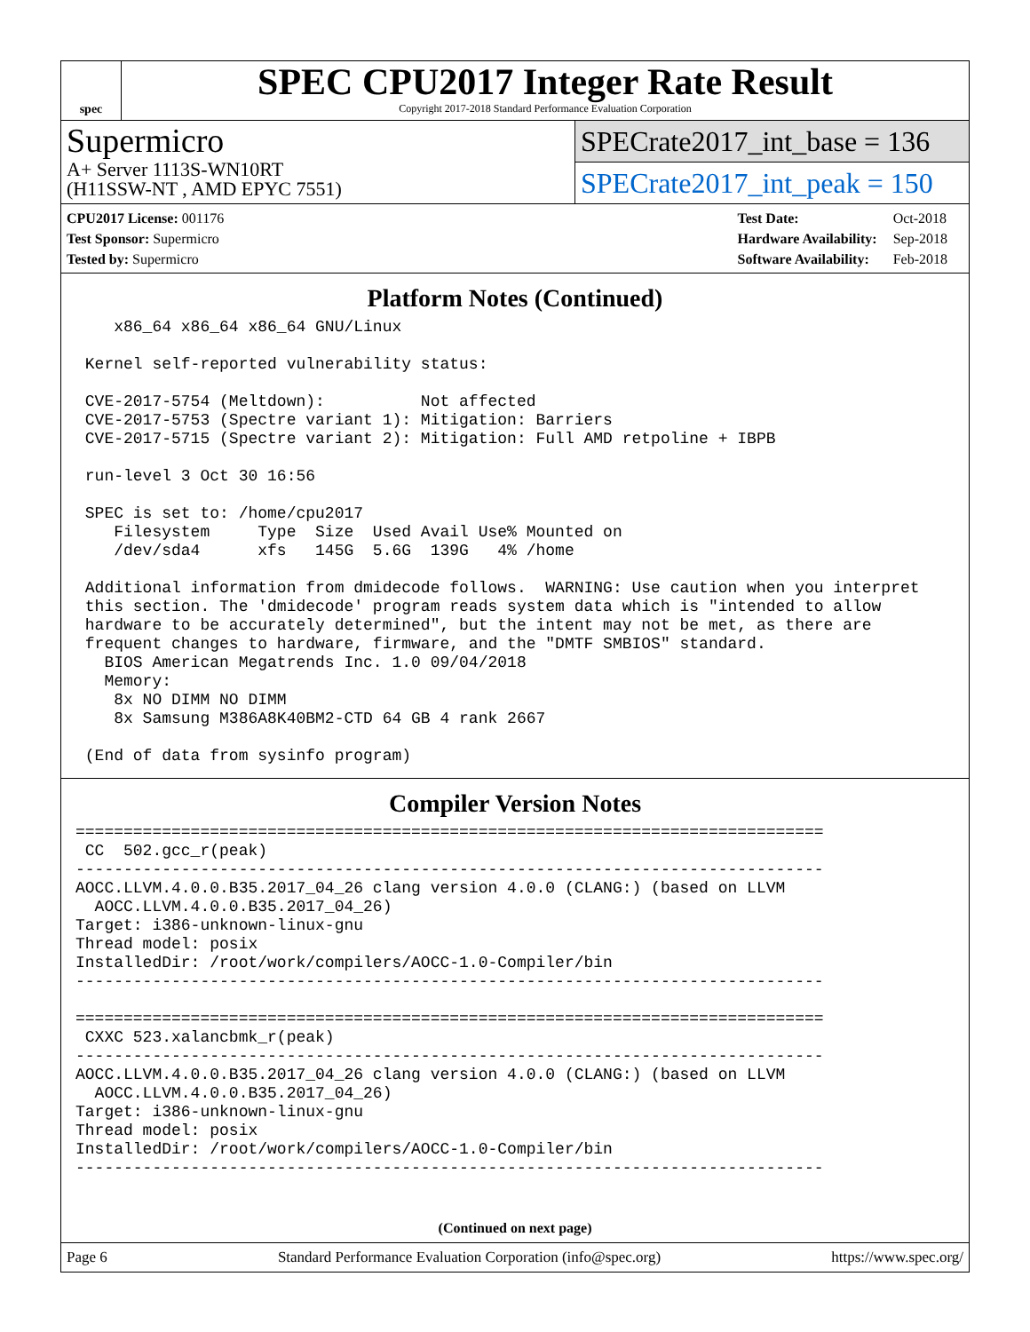spec
SPEC CPU2017 Integer Rate Result
Copyright 2017-2018 Standard Performance Evaluation Corporation
Supermicro
A+ Server 1113S-WN10RT
(H11SSW-NT , AMD EPYC 7551)
SPECrate2017_int_base = 136
SPECrate2017_int_peak = 150
| CPU2017 License: 001176 |
| Test Sponsor: Supermicro |
| Tested by: Supermicro |
| Test Date: | Oct-2018 |
| Hardware Availability: | Sep-2018 |
| Software Availability: | Feb-2018 |
Platform Notes (Continued)
    x86_64 x86_64 x86_64 GNU/Linux

 Kernel self-reported vulnerability status:

 CVE-2017-5754 (Meltdown):          Not affected
 CVE-2017-5753 (Spectre variant 1): Mitigation: Barriers
 CVE-2017-5715 (Spectre variant 2): Mitigation: Full AMD retpoline + IBPB

 run-level 3 Oct 30 16:56

 SPEC is set to: /home/cpu2017
    Filesystem     Type  Size  Used Avail Use% Mounted on
    /dev/sda4      xfs   145G  5.6G  139G   4% /home

 Additional information from dmidecode follows.  WARNING: Use caution when you interpret
 this section. The 'dmidecode' program reads system data which is "intended to allow
 hardware to be accurately determined", but the intent may not be met, as there are
 frequent changes to hardware, firmware, and the "DMTF SMBIOS" standard.
   BIOS American Megatrends Inc. 1.0 09/04/2018
   Memory:
    8x NO DIMM NO DIMM
    8x Samsung M386A8K40BM2-CTD 64 GB 4 rank 2667

 (End of data from sysinfo program)
Compiler Version Notes
==============================================================================
 CC  502.gcc_r(peak)
------------------------------------------------------------------------------
AOCC.LLVM.4.0.0.B35.2017_04_26 clang version 4.0.0 (CLANG:) (based on LLVM
  AOCC.LLVM.4.0.0.B35.2017_04_26)
Target: i386-unknown-linux-gnu
Thread model: posix
InstalledDir: /root/work/compilers/AOCC-1.0-Compiler/bin
------------------------------------------------------------------------------

==============================================================================
 CXXC 523.xalancbmk_r(peak)
------------------------------------------------------------------------------
AOCC.LLVM.4.0.0.B35.2017_04_26 clang version 4.0.0 (CLANG:) (based on LLVM
  AOCC.LLVM.4.0.0.B35.2017_04_26)
Target: i386-unknown-linux-gnu
Thread model: posix
InstalledDir: /root/work/compilers/AOCC-1.0-Compiler/bin
------------------------------------------------------------------------------
(Continued on next page)
Page 6 Standard Performance Evaluation Corporation (info@spec.org) https://www.spec.org/